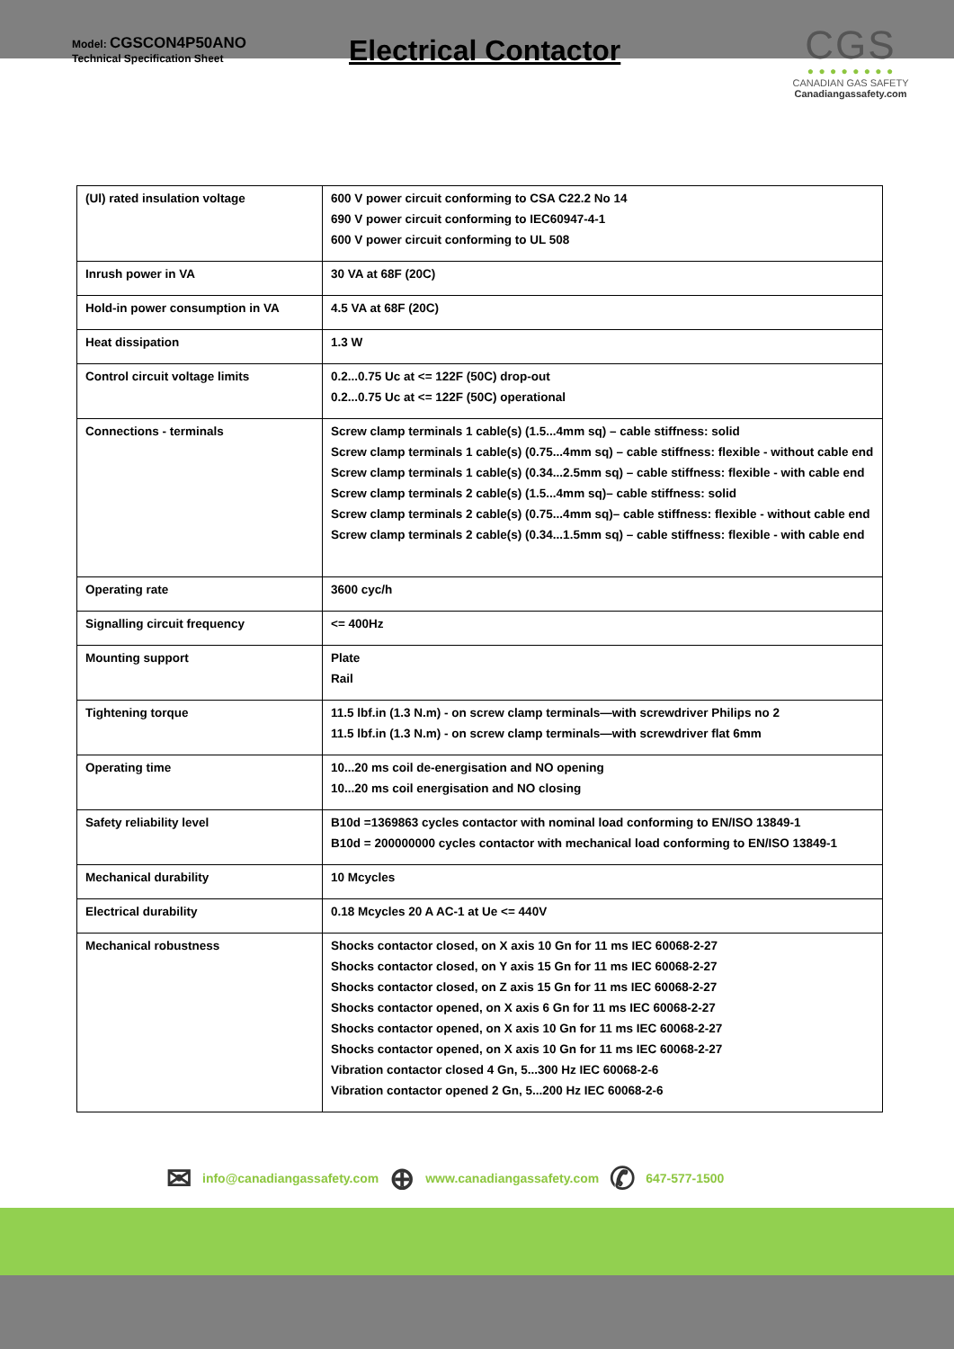Model: CGSCON4P50ANO
Technical Specification Sheet
Electrical Contactor
CGS
● ● ● ● ● ● ● ●
CANADIAN GAS SAFETY
Canadiangassafety.com
| (Ul) rated insulation voltage | 600 V power circuit conforming to CSA C22.2 No 14 690 V power circuit conforming to IEC60947-4-1 600 V power circuit conforming to UL 508 |
| Inrush power in VA | 30 VA at 68F (20C) |
| Hold-in power consumption in VA | 4.5 VA at 68F (20C) |
| Heat dissipation | 1.3 W |
| Control circuit voltage limits | 0.2...0.75 Uc at <= 122F (50C) drop-out 0.2...0.75 Uc at <= 122F (50C) operational |
| Connections - terminals | Screw clamp terminals 1 cable(s) (1.5...4mm sq) – cable stiffness: solid Screw clamp terminals 1 cable(s) (0.75...4mm sq) – cable stiffness: flexible - without cable end Screw clamp terminals 1 cable(s) (0.34...2.5mm sq) – cable stiffness: flexible - with cable end Screw clamp terminals 2 cable(s) (1.5...4mm sq)– cable stiffness: solid Screw clamp terminals 2 cable(s) (0.75...4mm sq)– cable stiffness: flexible - without cable end Screw clamp terminals 2 cable(s) (0.34...1.5mm sq) – cable stiffness: flexible - with cable end |
| Operating rate | 3600 cyc/h |
| Signalling circuit frequency | <= 400Hz |
| Mounting support | Plate Rail |
| Tightening torque | 11.5 lbf.in (1.3 N.m) - on screw clamp terminals—with screwdriver Philips no 2 11.5 lbf.in (1.3 N.m) - on screw clamp terminals—with screwdriver flat 6mm |
| Operating time | 10...20 ms coil de-energisation and NO opening 10...20 ms coil energisation and NO closing |
| Safety reliability level | B10d =1369863 cycles contactor with nominal load conforming to EN/ISO 13849-1 B10d = 200000000 cycles contactor with mechanical load conforming to EN/ISO 13849-1 |
| Mechanical durability | 10 Mcycles |
| Electrical durability | 0.18 Mcycles 20 A AC-1 at Ue <= 440V |
| Mechanical robustness | Shocks contactor closed, on X axis 10 Gn for 11 ms IEC 60068-2-27 Shocks contactor closed, on Y axis 15 Gn for 11 ms IEC 60068-2-27 Shocks contactor closed, on Z axis 15 Gn for 11 ms IEC 60068-2-27 Shocks contactor opened, on X axis 6 Gn for 11 ms IEC 60068-2-27 Shocks contactor opened, on X axis 10 Gn for 11 ms IEC 60068-2-27 Shocks contactor opened, on X axis 10 Gn for 11 ms IEC 60068-2-27 Vibration contactor closed 4 Gn, 5...300 Hz IEC 60068-2-6 Vibration contactor opened 2 Gn, 5...200 Hz IEC 60068-2-6 |
✉ info@canadiangassafety.com ⊕ www.canadiangassafety.com ✆ 647-577-1500